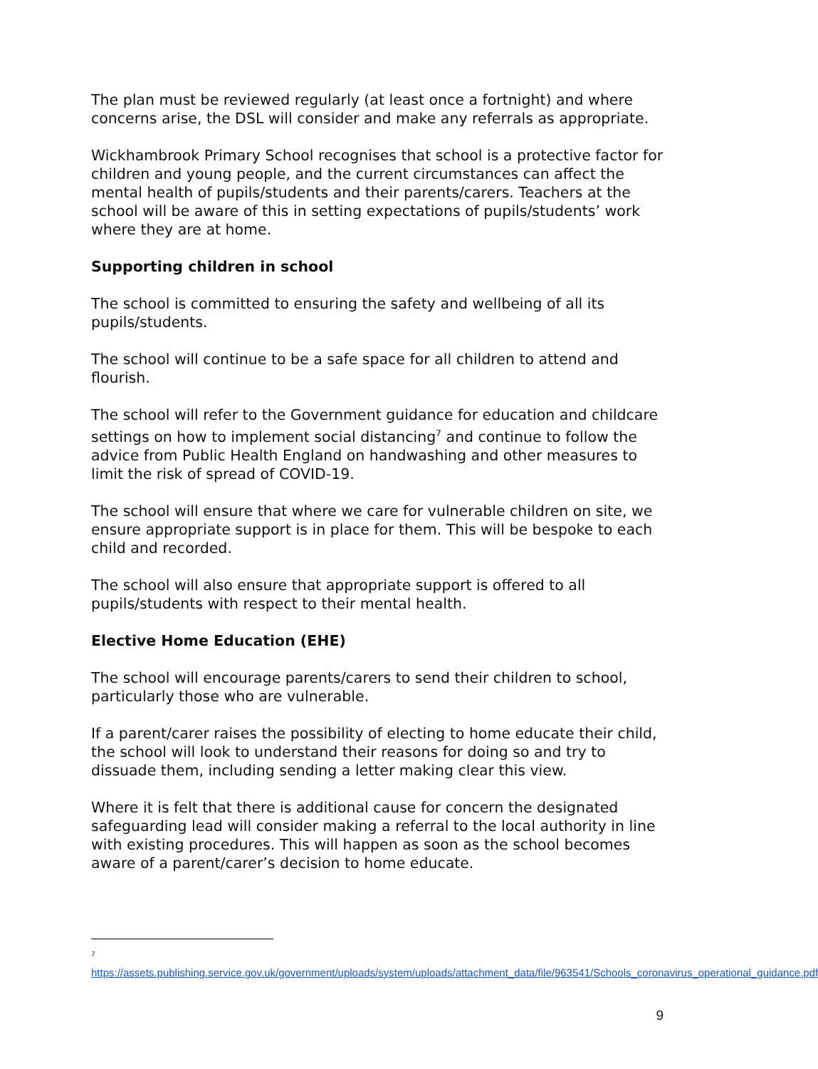The plan must be reviewed regularly (at least once a fortnight) and where concerns arise, the DSL will consider and make any referrals as appropriate.
Wickhambrook Primary School recognises that school is a protective factor for children and young people, and the current circumstances can affect the mental health of pupils/students and their parents/carers. Teachers at the school will be aware of this in setting expectations of pupils/students’ work where they are at home.
Supporting children in school
The school is committed to ensuring the safety and wellbeing of all its pupils/students.
The school will continue to be a safe space for all children to attend and flourish.
The school will refer to the Government guidance for education and childcare settings on how to implement social distancing<sup>7</sup> and continue to follow the advice from Public Health England on handwashing and other measures to limit the risk of spread of COVID-19.
The school will ensure that where we care for vulnerable children on site, we ensure appropriate support is in place for them. This will be bespoke to each child and recorded.
The school will also ensure that appropriate support is offered to all pupils/students with respect to their mental health.
Elective Home Education (EHE)
The school will encourage parents/carers to send their children to school, particularly those who are vulnerable.
If a parent/carer raises the possibility of electing to home educate their child, the school will look to understand their reasons for doing so and try to dissuade them, including sending a letter making clear this view.
Where it is felt that there is additional cause for concern the designated safeguarding lead will consider making a referral to the local authority in line with existing procedures. This will happen as soon as the school becomes aware of a parent/carer’s decision to home educate.
<sup>7</sup> https://assets.publishing.service.gov.uk/government/uploads/system/uploads/attachment_data/file/963541/Schools_coronavirus_operational_guidance.pdf
9